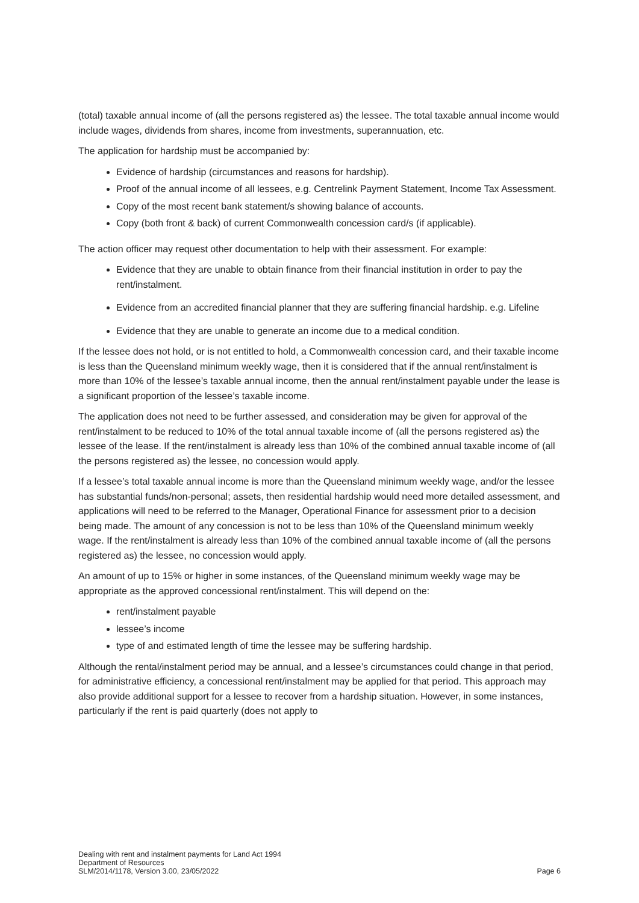(total) taxable annual income of (all the persons registered as) the lessee. The total taxable annual income would include wages, dividends from shares, income from investments, superannuation, etc.
The application for hardship must be accompanied by:
Evidence of hardship (circumstances and reasons for hardship).
Proof of the annual income of all lessees, e.g. Centrelink Payment Statement, Income Tax Assessment.
Copy of the most recent bank statement/s showing balance of accounts.
Copy (both front & back) of current Commonwealth concession card/s (if applicable).
The action officer may request other documentation to help with their assessment. For example:
Evidence that they are unable to obtain finance from their financial institution in order to pay the rent/instalment.
Evidence from an accredited financial planner that they are suffering financial hardship. e.g. Lifeline
Evidence that they are unable to generate an income due to a medical condition.
If the lessee does not hold, or is not entitled to hold, a Commonwealth concession card, and their taxable income is less than the Queensland minimum weekly wage, then it is considered that if the annual rent/instalment is more than 10% of the lessee’s taxable annual income, then the annual rent/instalment payable under the lease is a significant proportion of the lessee’s taxable income.
The application does not need to be further assessed, and consideration may be given for approval of the rent/instalment to be reduced to 10% of the total annual taxable income of (all the persons registered as) the lessee of the lease. If the rent/instalment is already less than 10% of the combined annual taxable income of (all the persons registered as) the lessee, no concession would apply.
If a lessee’s total taxable annual income is more than the Queensland minimum weekly wage, and/or the lessee has substantial funds/non-personal; assets, then residential hardship would need more detailed assessment, and applications will need to be referred to the Manager, Operational Finance for assessment prior to a decision being made. The amount of any concession is not to be less than 10% of the Queensland minimum weekly wage. If the rent/instalment is already less than 10% of the combined annual taxable income of (all the persons registered as) the lessee, no concession would apply.
An amount of up to 15% or higher in some instances, of the Queensland minimum weekly wage may be appropriate as the approved concessional rent/instalment. This will depend on the:
rent/instalment payable
lessee’s income
type of and estimated length of time the lessee may be suffering hardship.
Although the rental/instalment period may be annual, and a lessee’s circumstances could change in that period, for administrative efficiency, a concessional rent/instalment may be applied for that period. This approach may also provide additional support for a lessee to recover from a hardship situation. However, in some instances, particularly if the rent is paid quarterly (does not apply to
Dealing with rent and instalment payments for Land Act 1994
Department of Resources
SLM/2014/1178, Version 3.00, 23/05/2022
Page 6